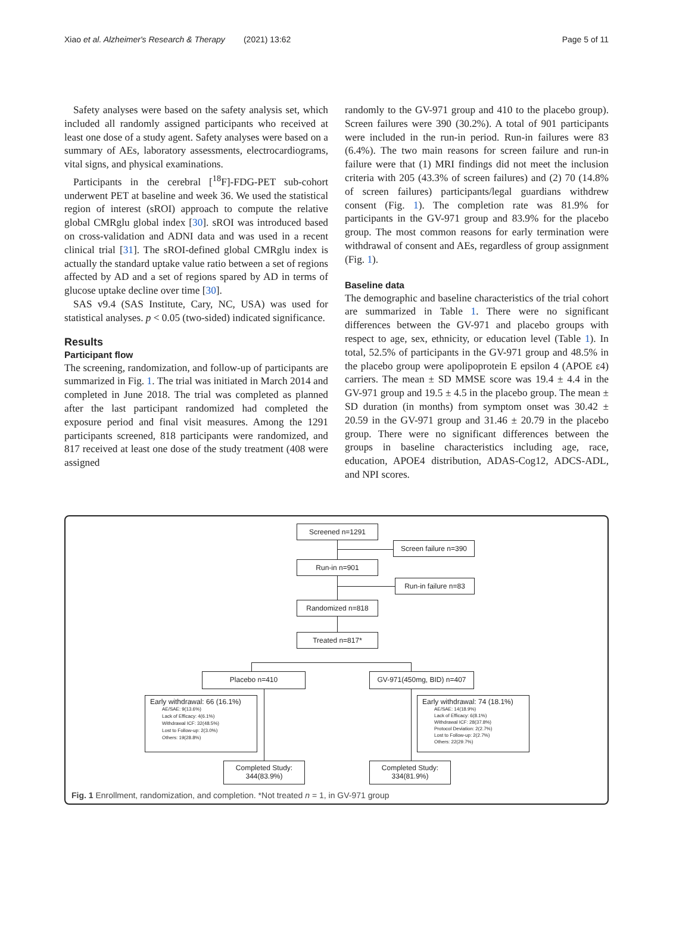Xiao et al. Alzheimer's Research & Therapy (2021) 13:62 Page 5 of 11
Safety analyses were based on the safety analysis set, which included all randomly assigned participants who received at least one dose of a study agent. Safety analyses were based on a summary of AEs, laboratory assessments, electrocardiograms, vital signs, and physical examinations.
Participants in the cerebral [<sup>18</sup>F]-FDG-PET sub-cohort underwent PET at baseline and week 36. We used the statistical region of interest (sROI) approach to compute the relative global CMRglu global index [30]. sROI was introduced based on cross-validation and ADNI data and was used in a recent clinical trial [31]. The sROI-defined global CMRglu index is actually the standard uptake value ratio between a set of regions affected by AD and a set of regions spared by AD in terms of glucose uptake decline over time [30].
SAS v9.4 (SAS Institute, Cary, NC, USA) was used for statistical analyses. p < 0.05 (two-sided) indicated significance.
Results
Participant flow
The screening, randomization, and follow-up of participants are summarized in Fig. 1. The trial was initiated in March 2014 and completed in June 2018. The trial was completed as planned after the last participant randomized had completed the exposure period and final visit measures. Among the 1291 participants screened, 818 participants were randomized, and 817 received at least one dose of the study treatment (408 were assigned
randomly to the GV-971 group and 410 to the placebo group). Screen failures were 390 (30.2%). A total of 901 participants were included in the run-in period. Run-in failures were 83 (6.4%). The two main reasons for screen failure and run-in failure were that (1) MRI findings did not meet the inclusion criteria with 205 (43.3% of screen failures) and (2) 70 (14.8% of screen failures) participants/legal guardians withdrew consent (Fig. 1). The completion rate was 81.9% for participants in the GV-971 group and 83.9% for the placebo group. The most common reasons for early termination were withdrawal of consent and AEs, regardless of group assignment (Fig. 1).
Baseline data
The demographic and baseline characteristics of the trial cohort are summarized in Table 1. There were no significant differences between the GV-971 and placebo groups with respect to age, sex, ethnicity, or education level (Table 1). In total, 52.5% of participants in the GV-971 group and 48.5% in the placebo group were apolipoprotein E epsilon 4 (APOE ε4) carriers. The mean ± SD MMSE score was 19.4 ± 4.4 in the GV-971 group and 19.5 ± 4.5 in the placebo group. The mean ± SD duration (in months) from symptom onset was 30.42 ± 20.59 in the GV-971 group and 31.46 ± 20.79 in the placebo group. There were no significant differences between the groups in baseline characteristics including age, race, education, APOE4 distribution, ADAS-Cog12, ADCS-ADL, and NPI scores.
Screened n=1291
Screen failure n=390
Run-in n=901
Run-in failure n=83
Randomized n=818
Treated n=817*
Placebo n=410 GV-971(450mg, BID) n=407
Early withdrawal: 66 (16.1%)
AE/SAE: 9(13.6%)
Lack of Efficacy: 4(6.1%)
Withdrawal ICF: 32(48.5%)
Lost to Follow-up: 2(3.0%)
Others: 19(28.8%)
Early withdrawal: 74 (18.1%)
AE/SAE: 14(18.9%)
Lack of Efficacy: 6(8.1%)
Withdrawal ICF: 28(37.8%)
Protocol Deviation: 2(2.7%)
Lost to Follow-up: 2(2.7%)
Others: 22(29.7%)
Completed Study:
344(83.9%)
Completed Study:
334(81.9%)
Fig. 1 Enrollment, randomization, and completion. *Not treated n = 1, in GV-971 group